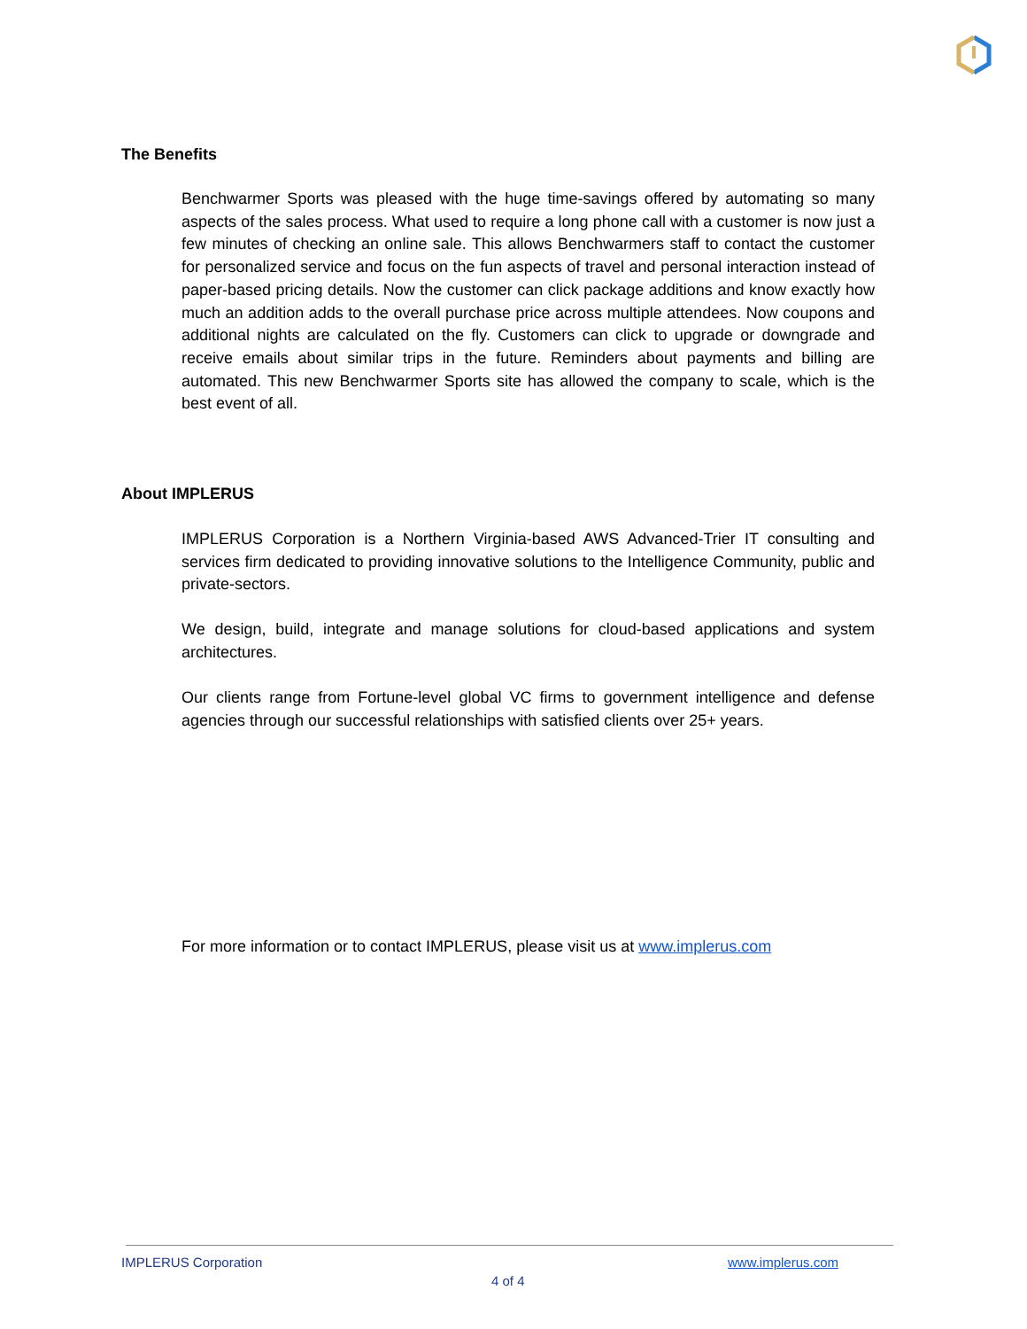The Benefits
Benchwarmer Sports was pleased with the huge time-savings offered by automating so many aspects of the sales process. What used to require a long phone call with a customer is now just a few minutes of checking an online sale. This allows Benchwarmers staff to contact the customer for personalized service and focus on the fun aspects of travel and personal interaction instead of paper-based pricing details. Now the customer can click package additions and know exactly how much an addition adds to the overall purchase price across multiple attendees. Now coupons and additional nights are calculated on the fly. Customers can click to upgrade or downgrade and receive emails about similar trips in the future. Reminders about payments and billing are automated. This new Benchwarmer Sports site has allowed the company to scale, which is the best event of all.
About IMPLERUS
IMPLERUS Corporation is a Northern Virginia-based AWS Advanced-Trier IT consulting and services firm dedicated to providing innovative solutions to the Intelligence Community, public and private-sectors.
We design, build, integrate and manage solutions for cloud-based applications and system architectures.
Our clients range from Fortune-level global VC firms to government intelligence and defense agencies through our successful relationships with satisfied clients over 25+ years.
For more information or to contact IMPLERUS, please visit us at www.implerus.com
IMPLERUS Corporation www.implerus.com
4 of 4